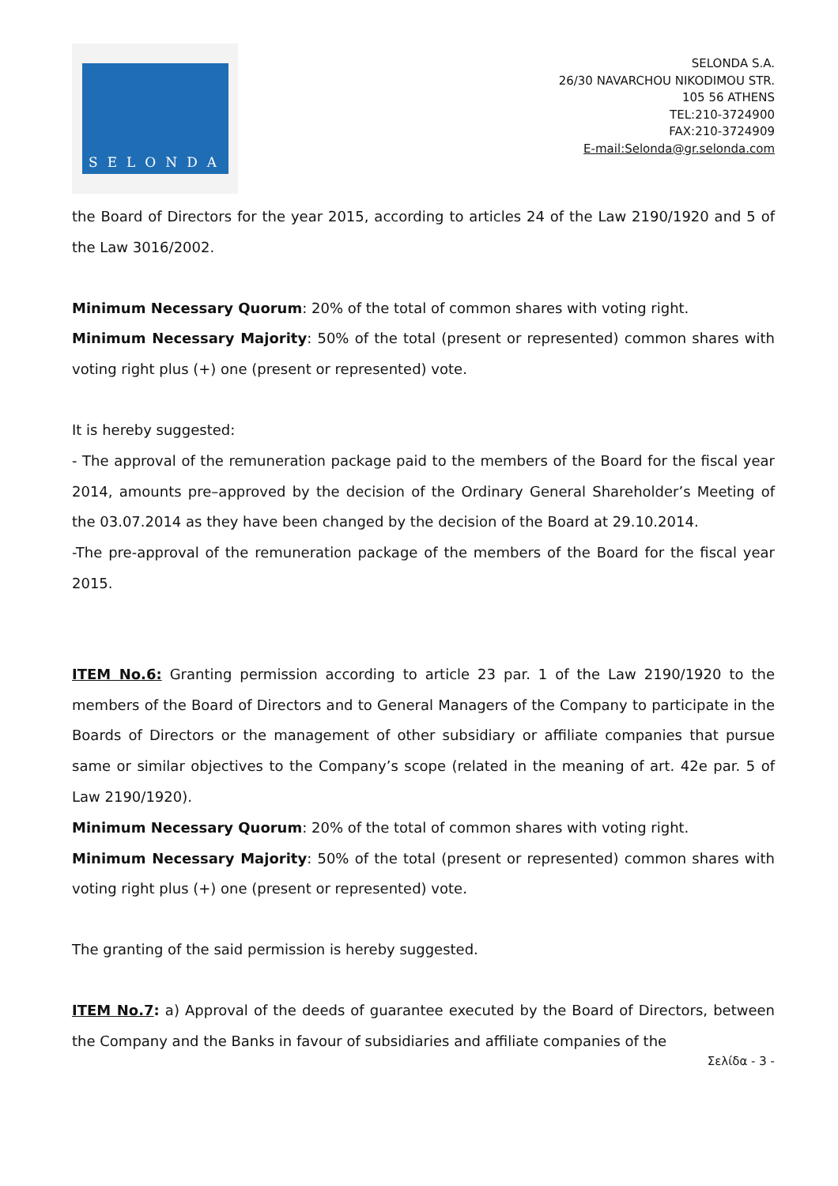SELONDA
SELONDA S.A.
26/30 NAVARCHOU NIKODIMOU STR.
105 56 ATHENS
TEL:210-3724900
FAX:210-3724909
E-mail:Selonda@gr.selonda.com
the Board of Directors for the year 2015, according to articles 24 of the Law 2190/1920 and 5 of the Law 3016/2002.
Minimum Necessary Quorum: 20% of the total of common shares with voting right.
Minimum Necessary Majority: 50% of the total (present or represented) common shares with voting right plus (+) one (present or represented) vote.
It is hereby suggested:
- The approval of the remuneration package paid to the members of the Board for the fiscal year 2014, amounts pre–approved by the decision of the Ordinary General Shareholder’s Meeting of the 03.07.2014 as they have been changed by the decision of the Board at 29.10.2014.
-The pre-approval of the remuneration package of the members of the Board for the fiscal year 2015.
ITEM No.6: Granting permission according to article 23 par. 1 of the Law 2190/1920 to the members of the Board of Directors and to General Managers of the Company to participate in the Boards of Directors or the management of other subsidiary or affiliate companies that pursue same or similar objectives to the Company’s scope (related in the meaning of art. 42e par. 5 of Law 2190/1920).
Minimum Necessary Quorum: 20% of the total of common shares with voting right.
Minimum Necessary Majority: 50% of the total (present or represented) common shares with voting right plus (+) one (present or represented) vote.
The granting of the said permission is hereby suggested.
ITEM No.7: a) Approval of the deeds of guarantee executed by the Board of Directors, between the Company and the Banks in favour of subsidiaries and affiliate companies of the
Σελίδα - 3 -